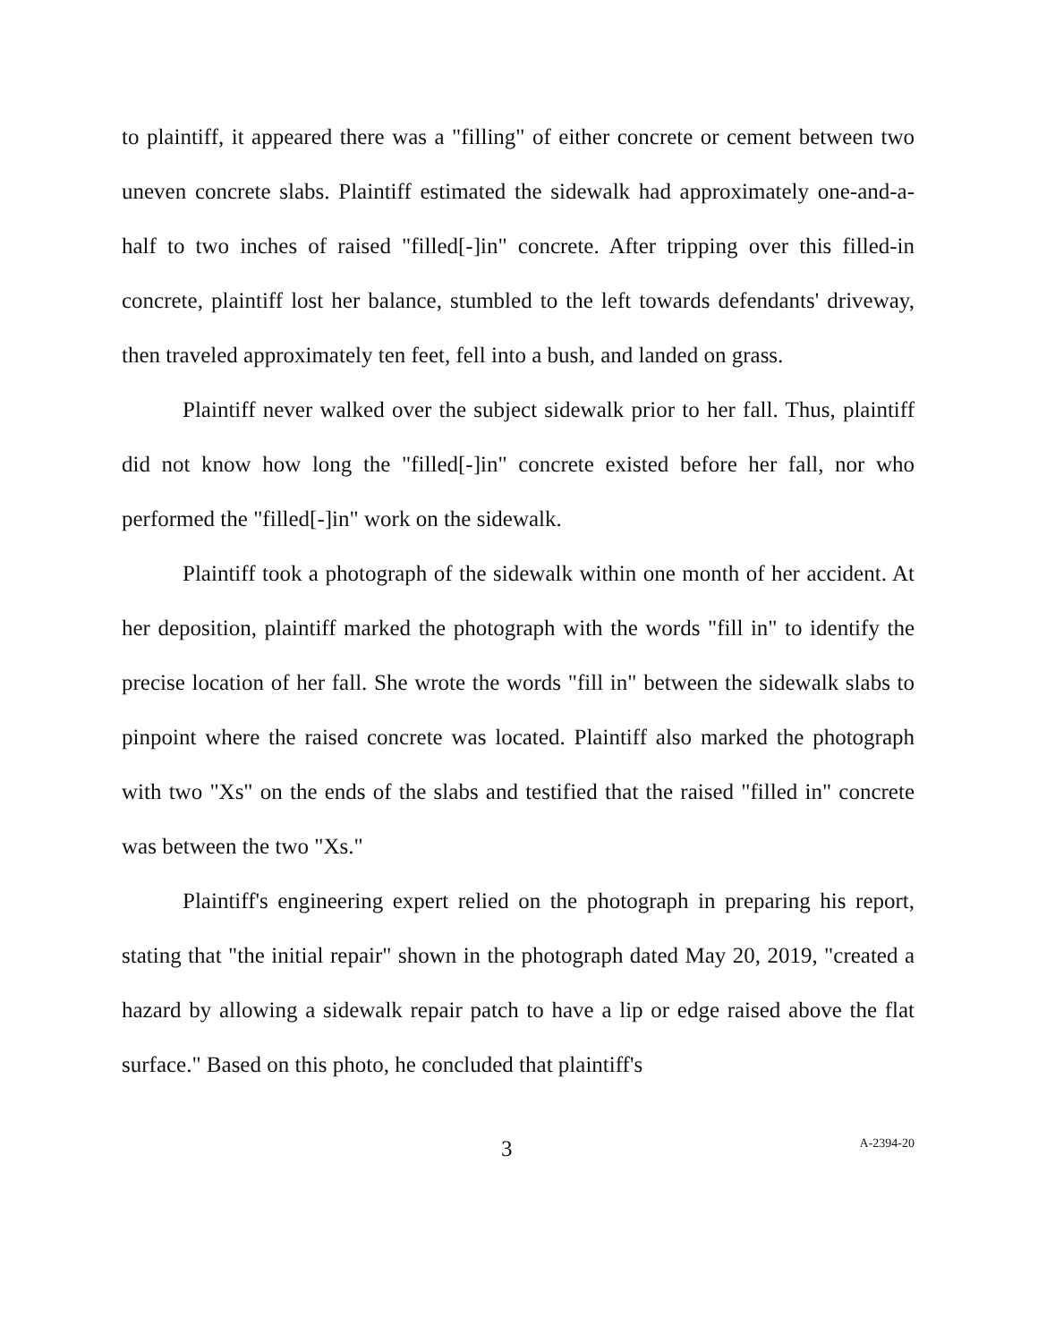to plaintiff, it appeared there was a "filling" of either concrete or cement between two uneven concrete slabs. Plaintiff estimated the sidewalk had approximately one-and-a-half to two inches of raised "filled[-]in" concrete. After tripping over this filled-in concrete, plaintiff lost her balance, stumbled to the left towards defendants' driveway, then traveled approximately ten feet, fell into a bush, and landed on grass.
Plaintiff never walked over the subject sidewalk prior to her fall. Thus, plaintiff did not know how long the "filled[-]in" concrete existed before her fall, nor who performed the "filled[-]in" work on the sidewalk.
Plaintiff took a photograph of the sidewalk within one month of her accident. At her deposition, plaintiff marked the photograph with the words "fill in" to identify the precise location of her fall. She wrote the words "fill in" between the sidewalk slabs to pinpoint where the raised concrete was located. Plaintiff also marked the photograph with two "Xs" on the ends of the slabs and testified that the raised "filled in" concrete was between the two "Xs."
Plaintiff's engineering expert relied on the photograph in preparing his report, stating that "the initial repair" shown in the photograph dated May 20, 2019, "created a hazard by allowing a sidewalk repair patch to have a lip or edge raised above the flat surface." Based on this photo, he concluded that plaintiff's
3 A-2394-20